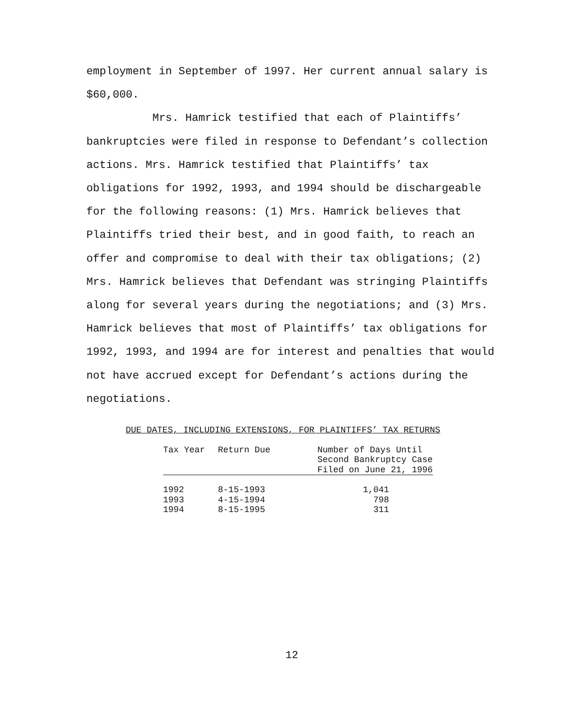employment in September of 1997. Her current annual salary is $60,000.
Mrs. Hamrick testified that each of Plaintiffs’ bankruptcies were filed in response to Defendant’s collection actions. Mrs. Hamrick testified that Plaintiffs’ tax obligations for 1992, 1993, and 1994 should be dischargeable for the following reasons: (1) Mrs. Hamrick believes that Plaintiffs tried their best, and in good faith, to reach an offer and compromise to deal with their tax obligations; (2) Mrs. Hamrick believes that Defendant was stringing Plaintiffs along for several years during the negotiations; and (3) Mrs. Hamrick believes that most of Plaintiffs’ tax obligations for 1992, 1993, and 1994 are for interest and penalties that would not have accrued except for Defendant’s actions during the negotiations.
DUE DATES, INCLUDING EXTENSIONS, FOR PLAINTIFFS’ TAX RETURNS
| Tax Year | Return Due | Number of Days Until Second Bankruptcy Case Filed on June 21, 1996 |
| --- | --- | --- |
| 1992 | 8-15-1993 | 1,041 |
| 1993 | 4-15-1994 | 798 |
| 1994 | 8-15-1995 | 311 |
12